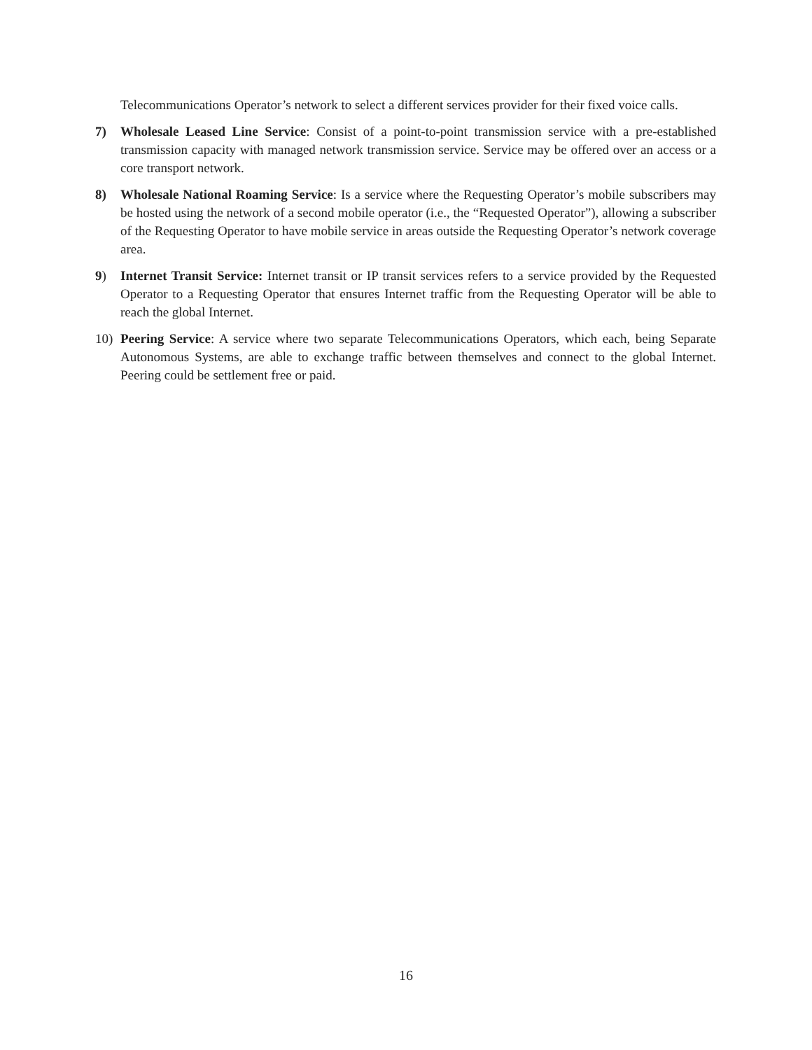Telecommunications Operator’s network to select a different services provider for their fixed voice calls.
7) Wholesale Leased Line Service: Consist of a point-to-point transmission service with a pre-established transmission capacity with managed network transmission service. Service may be offered over an access or a core transport network.
8) Wholesale National Roaming Service: Is a service where the Requesting Operator’s mobile subscribers may be hosted using the network of a second mobile operator (i.e., the “Requested Operator”), allowing a subscriber of the Requesting Operator to have mobile service in areas outside the Requesting Operator’s network coverage area.
9) Internet Transit Service: Internet transit or IP transit services refers to a service provided by the Requested Operator to a Requesting Operator that ensures Internet traffic from the Requesting Operator will be able to reach the global Internet.
10) Peering Service: A service where two separate Telecommunications Operators, which each, being Separate Autonomous Systems, are able to exchange traffic between themselves and connect to the global Internet. Peering could be settlement free or paid.
16